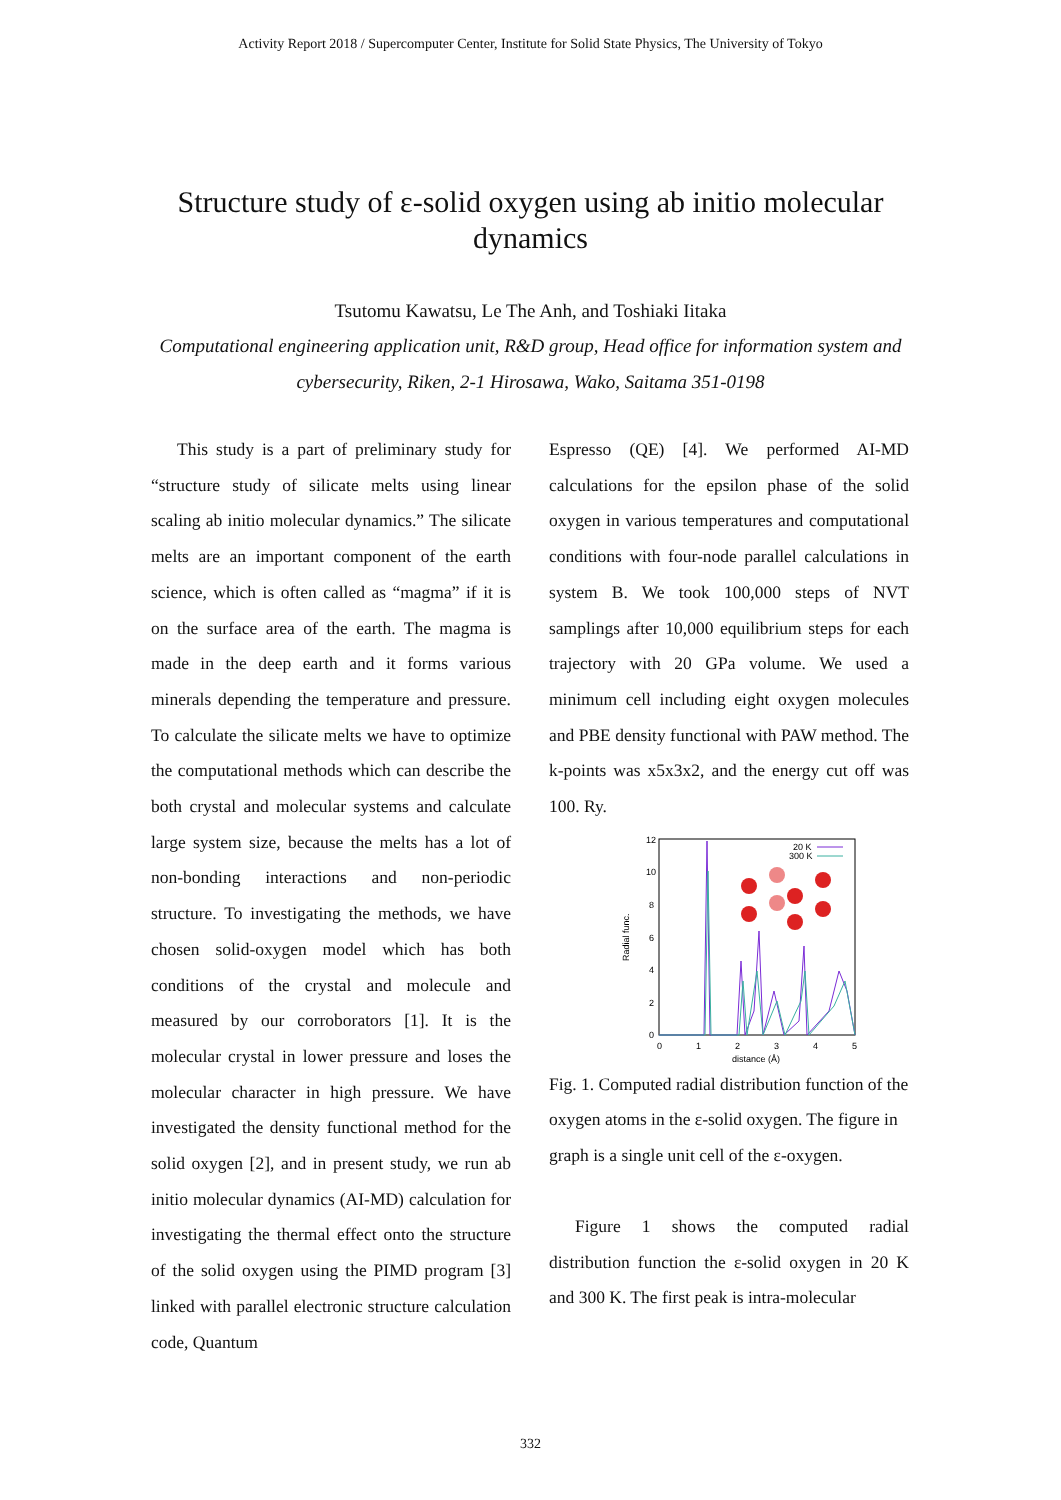Activity Report 2018 / Supercomputer Center, Institute for Solid State Physics, The University of Tokyo
Structure study of ε-solid oxygen using ab initio molecular dynamics
Tsutomu Kawatsu, Le The Anh, and Toshiaki Iitaka
Computational engineering application unit, R&D group, Head office for information system and cybersecurity, Riken, 2-1 Hirosawa, Wako, Saitama 351-0198
This study is a part of preliminary study for “structure study of silicate melts using linear scaling ab initio molecular dynamics.” The silicate melts are an important component of the earth science, which is often called as “magma” if it is on the surface area of the earth. The magma is made in the deep earth and it forms various minerals depending the temperature and pressure. To calculate the silicate melts we have to optimize the computational methods which can describe the both crystal and molecular systems and calculate large system size, because the melts has a lot of non-bonding interactions and non-periodic structure. To investigating the methods, we have chosen solid-oxygen model which has both conditions of the crystal and molecule and measured by our corroborators [1]. It is the molecular crystal in lower pressure and loses the molecular character in high pressure. We have investigated the density functional method for the solid oxygen [2], and in present study, we run ab initio molecular dynamics (AI-MD) calculation for investigating the thermal effect onto the structure of the solid oxygen using the PIMD program [3] linked with parallel electronic structure calculation code, Quantum
Espresso (QE) [4]. We performed AI-MD calculations for the epsilon phase of the solid oxygen in various temperatures and computational conditions with four-node parallel calculations in system B. We took 100,000 steps of NVT samplings after 10,000 equilibrium steps for each trajectory with 20 GPa volume. We used a minimum cell including eight oxygen molecules and PBE density functional with PAW method. The k-points was x5x3x2, and the energy cut off was 100. Ry.
12
10
8
6
4
2
0
0
1
2
3
4
5
distance (Å)
Radial func.
20 K
300 K
Fig. 1. Computed radial distribution function of the oxygen atoms in the ε-solid oxygen. The figure in graph is a single unit cell of the ε-oxygen.
Figure 1 shows the computed radial distribution function the ε-solid oxygen in 20 K and 300 K. The first peak is intra-molecular
332